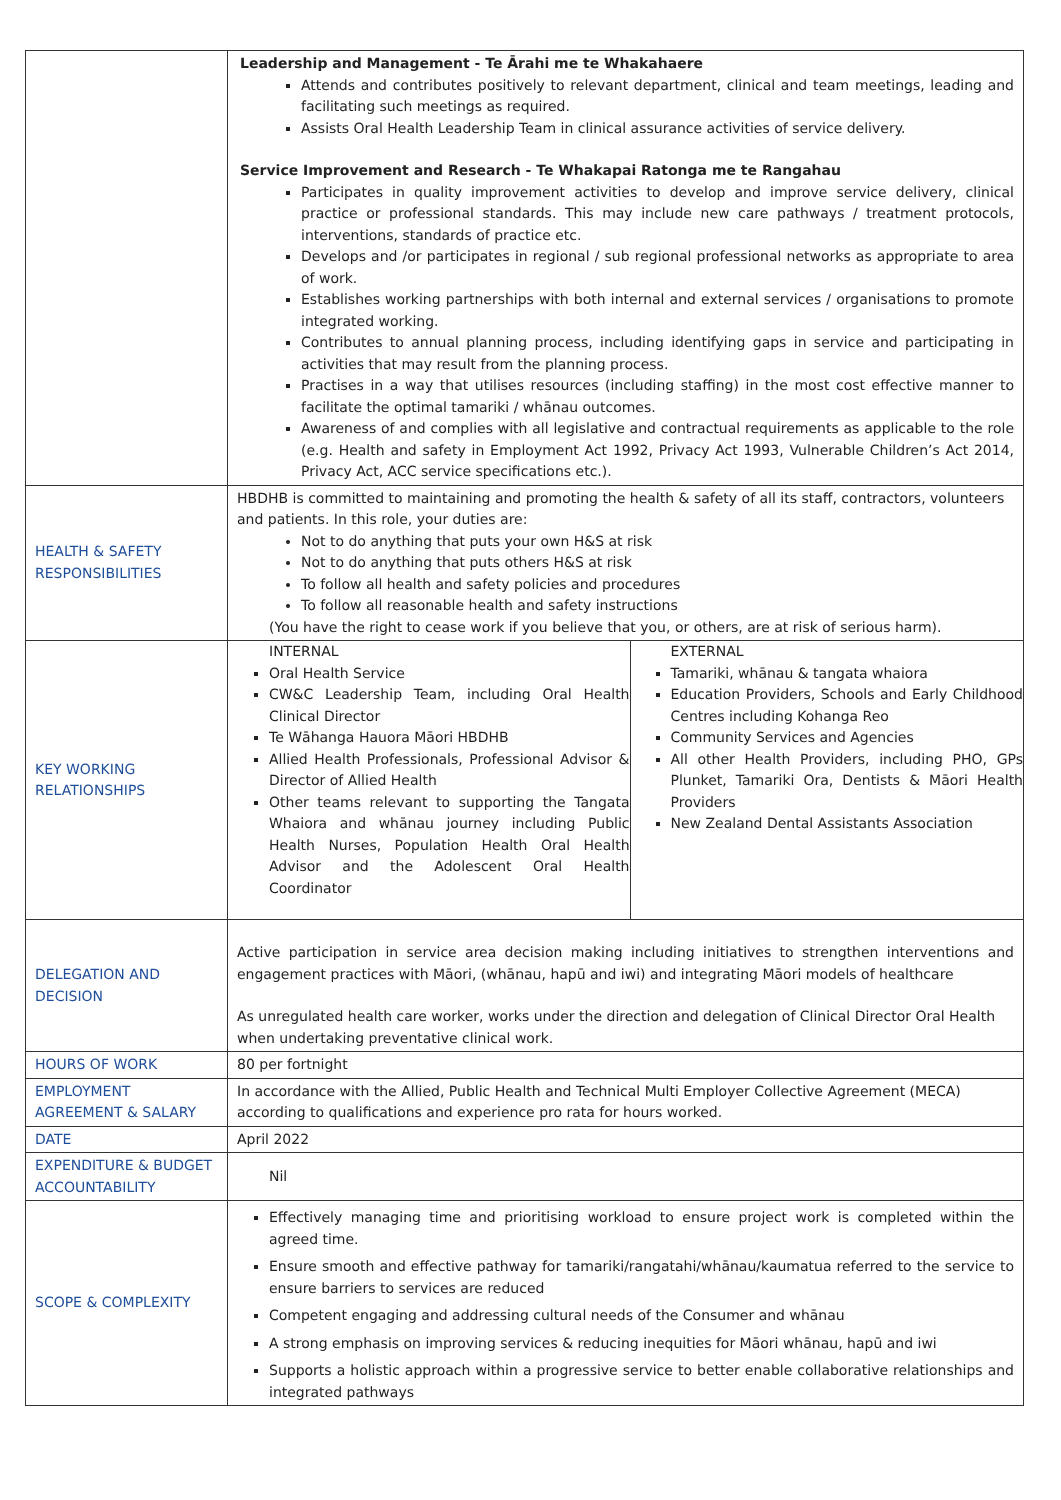| | Leadership and Management - Te Ārahi me te Whakahaere Attends and contributes positively to relevant department, clinical and team meetings, leading and facilitating such meetings as required. Assists Oral Health Leadership Team in clinical assurance activities of service delivery. Service Improvement and Research - Te Whakapai Ratonga me te Rangahau Participates in quality improvement activities to develop and improve service delivery, clinical practice or professional standards. This may include new care pathways / treatment protocols, interventions, standards of practice etc. Develops and /or participates in regional / sub regional professional networks as appropriate to area of work. Establishes working partnerships with both internal and external services / organisations to promote integrated working. Contributes to annual planning process, including identifying gaps in service and participating in activities that may result from the planning process. Practises in a way that utilises resources (including staffing) in the most cost effective manner to facilitate the optimal tamariki / whānau outcomes. Awareness of and complies with all legislative and contractual requirements as applicable to the role (e.g. Health and safety in Employment Act 1992, Privacy Act 1993, Vulnerable Children’s Act 2014, Privacy Act, ACC service specifications etc.). |
| HEALTH & SAFETY RESPONSIBILITIES | HBDHB is committed to maintaining and promoting the health & safety of all its staff, contractors, volunteers and patients. In this role, your duties are: Not to do anything that puts your own H&S at risk Not to do anything that puts others H&S at risk To follow all health and safety policies and procedures To follow all reasonable health and safety instructions (You have the right to cease work if you believe that you, or others, are at risk of serious harm). |
| KEY WORKING RELATIONSHIPS | / INTERNAL Oral Health Service CW&C Leadership Team, including Oral Health Clinical Director Te Wāhanga Hauora Māori HBDHB Allied Health Professionals, Professional Advisor & Director of Allied Health Other teams relevant to supporting the Tangata Whaiora and whānau journey including Public Health Nurses, Population Health Oral Health Advisor and the Adolescent Oral Health Coordinator / EXTERNAL Tamariki, whānau & tangata whaiora Education Providers, Schools and Early Childhood Centres including Kohanga Reo Community Services and Agencies All other Health Providers, including PHO, GPs Plunket, Tamariki Ora, Dentists & Māori Health Providers New Zealand Dental Assistants Association / |
| DELEGATION AND DECISION | Active participation in service area decision making including initiatives to strengthen interventions and engagement practices with Māori, (whānau, hapū and iwi) and integrating Māori models of healthcare As unregulated health care worker, works under the direction and delegation of Clinical Director Oral Health when undertaking preventative clinical work. |
| HOURS OF WORK | 80 per fortnight |
| EMPLOYMENT AGREEMENT & SALARY | In accordance with the Allied, Public Health and Technical Multi Employer Collective Agreement (MECA) according to qualifications and experience pro rata for hours worked. |
| DATE | April 2022 |
| EXPENDITURE & BUDGET ACCOUNTABILITY | Nil |
| SCOPE & COMPLEXITY | Effectively managing time and prioritising workload to ensure project work is completed within the agreed time. Ensure smooth and effective pathway for tamariki/rangatahi/whānau/kaumatua referred to the service to ensure barriers to services are reduced Competent engaging and addressing cultural needs of the Consumer and whānau A strong emphasis on improving services & reducing inequities for Māori whānau, hapū and iwi Supports a holistic approach within a progressive service to better enable collaborative relationships and integrated pathways |